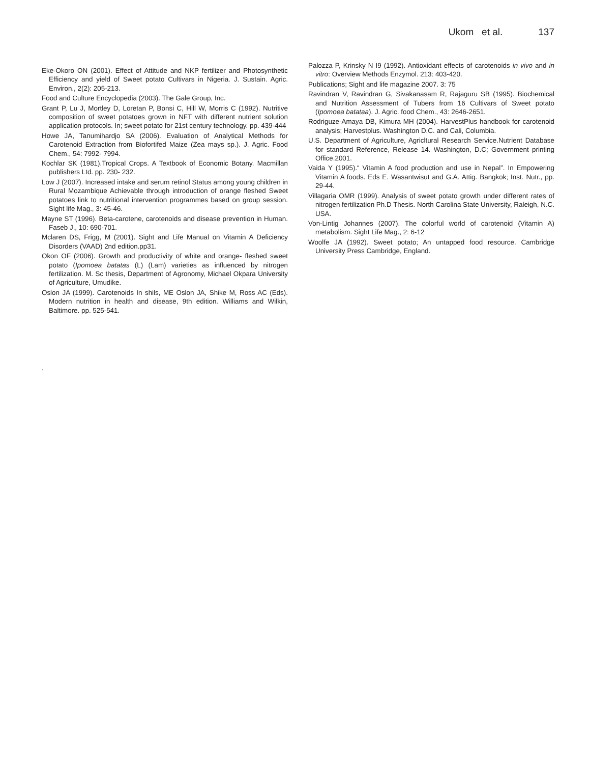Ukom et al. 137
Eke-Okoro ON (2001). Effect of Attitude and NKP fertilizer and Photosynthetic Efficiency and yield of Sweet potato Cultivars in Nigeria. J. Sustain. Agric. Environ., 2(2): 205-213.
Food and Culture Encyclopedia (2003). The Gale Group, Inc.
Grant P, Lu J, Mortley D, Loretan P, Bonsi C, Hill W, Morris C (1992). Nutritive composition of sweet potatoes grown in NFT with different nutrient solution application protocols. In; sweet potato for 21st century technology. pp. 439-444
Howe JA, Tanumihardjo SA (2006). Evaluation of Analytical Methods for Carotenoid Extraction from Biofortifed Maize (Zea mays sp.). J. Agric. Food Chem., 54: 7992- 7994.
Kochlar SK (1981).Tropical Crops. A Textbook of Economic Botany. Macmillan publishers Ltd. pp. 230- 232.
Low J (2007). Increased intake and serum retinol Status among young children in Rural Mozambique Achievable through introduction of orange fleshed Sweet potatoes link to nutritional intervention programmes based on group session. Sight life Mag., 3: 45-46.
Mayne ST (1996). Beta-carotene, carotenoids and disease prevention in Human. Faseb J., 10: 690-701.
Mclaren DS, Frigg, M (2001). Sight and Life Manual on Vitamin A Deficiency Disorders (VAAD) 2nd edition.pp31.
Okon OF (2006). Growth and productivity of white and orange- fleshed sweet potato (Ipomoea batatas (L) (Lam) varieties as influenced by nitrogen fertilization. M. Sc thesis, Department of Agronomy, Michael Okpara University of Agriculture, Umudike.
Oslon JA (1999). Carotenoids In shils, ME Oslon JA, Shike M, Ross AC (Eds). Modern nutrition in health and disease, 9th edition. Williams and Wilkin, Baltimore. pp. 525-541.
.
Palozza P, Krinsky N I9 (1992). Antioxidant effects of carotenoids in vivo and in vitro: Overview Methods Enzymol. 213: 403-420.
Publications; Sight and life magazine 2007. 3: 75
Ravindran V, Ravindran G, Sivakanasam R, Rajaguru SB (1995). Biochemical and Nutrition Assessment of Tubers from 16 Cultivars of Sweet potato (Ipomoea batataa). J. Agric. food Chem., 43: 2646-2651.
Rodriguze-Amaya DB, Kimura MH (2004). HarvestPlus handbook for carotenoid analysis; Harvestplus. Washington D.C. and Cali, Columbia.
U.S. Department of Agriculture, Agricltural Research Service.Nutrient Database for standard Reference, Release 14. Washington, D.C; Government printing Office.2001.
Vaida Y (1995).“ Vitamin A food production and use in Nepal”. In Empowering Vitamin A foods. Eds E. Wasantwisut and G.A. Attig. Bangkok; Inst. Nutr., pp. 29-44.
Villagaria OMR (1999). Analysis of sweet potato growth under different rates of nitrogen fertilization Ph.D Thesis. North Carolina State University, Raleigh, N.C. USA.
Von-Lintig Johannes (2007). The colorful world of carotenoid (Vitamin A) metabolism. Sight Life Mag., 2: 6-12
Woolfe JA (1992). Sweet potato; An untapped food resource. Cambridge University Press Cambridge, England.